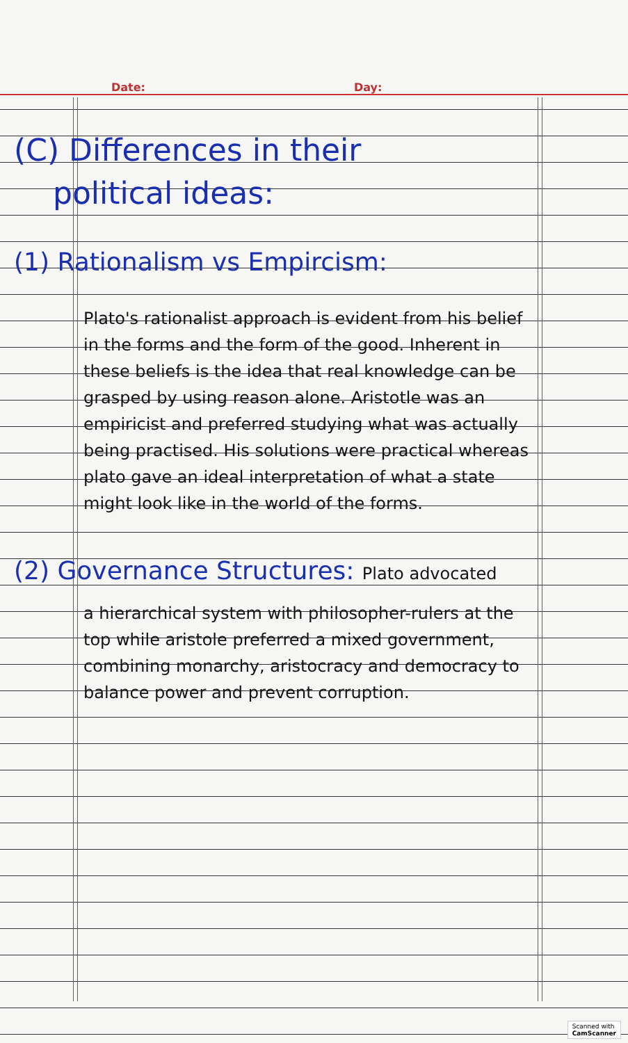Date: Day:
(C) Differences in their
political ideas:
(1) Rationalism vs Empircism:
Plato's rationalist approach is evident from his belief in the forms and the form of the good. Inherent in these beliefs is the idea that real knowledge can be grasped by using reason alone. Aristotle was an empiricist and preferred studying what was actually being practised. His solutions were practical whereas plato gave an ideal interpretation of what a state might look like in the world of the forms.
(2) Governance Structures: Plato advocated
a hierarchical system with philosopher-rulers at the top while aristole preferred a mixed government, combining monarchy, aristocracy and democracy to balance power and prevent corruption.
Scanned with
CamScanner